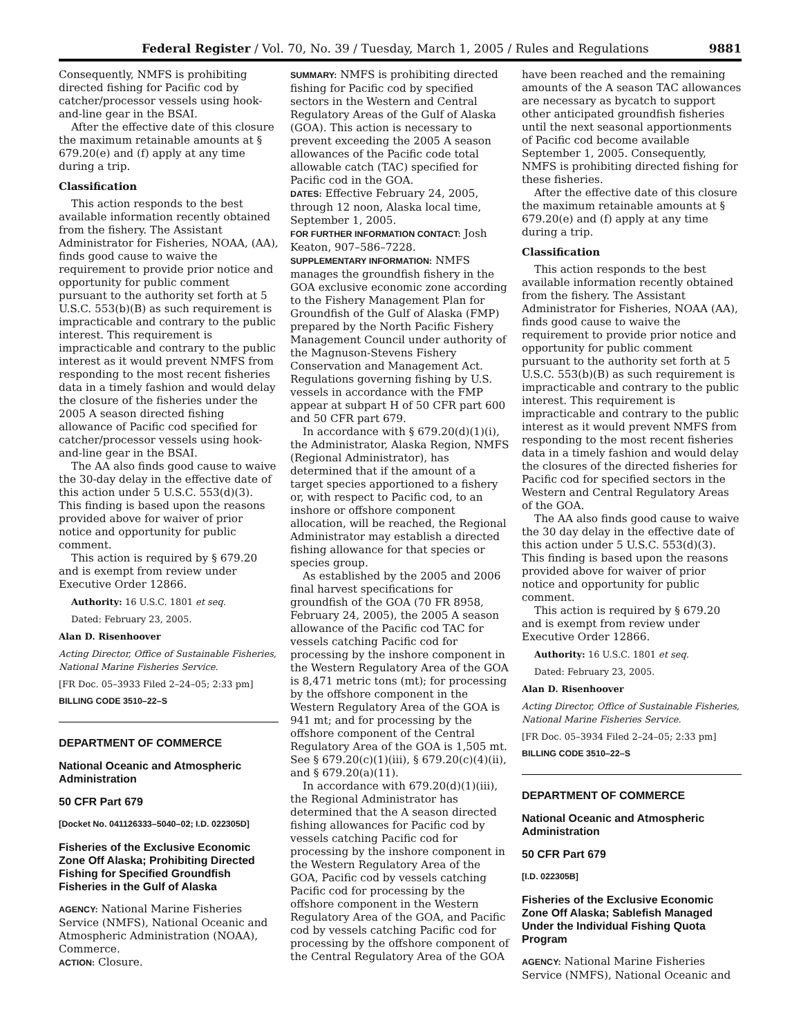Federal Register / Vol. 70, No. 39 / Tuesday, March 1, 2005 / Rules and Regulations 9881
Consequently, NMFS is prohibiting directed fishing for Pacific cod by catcher/processor vessels using hook-and-line gear in the BSAI.
After the effective date of this closure the maximum retainable amounts at § 679.20(e) and (f) apply at any time during a trip.
Classification
This action responds to the best available information recently obtained from the fishery. The Assistant Administrator for Fisheries, NOAA, (AA), finds good cause to waive the requirement to provide prior notice and opportunity for public comment pursuant to the authority set forth at 5 U.S.C. 553(b)(B) as such requirement is impracticable and contrary to the public interest. This requirement is impracticable and contrary to the public interest as it would prevent NMFS from responding to the most recent fisheries data in a timely fashion and would delay the closure of the fisheries under the 2005 A season directed fishing allowance of Pacific cod specified for catcher/processor vessels using hook-and-line gear in the BSAI.
The AA also finds good cause to waive the 30-day delay in the effective date of this action under 5 U.S.C. 553(d)(3). This finding is based upon the reasons provided above for waiver of prior notice and opportunity for public comment.
This action is required by § 679.20 and is exempt from review under Executive Order 12866.
Authority: 16 U.S.C. 1801 et seq.
Dated: February 23, 2005.
Alan D. Risenhoover
Acting Director, Office of Sustainable Fisheries, National Marine Fisheries Service.
[FR Doc. 05–3933 Filed 2–24–05; 2:33 pm]
BILLING CODE 3510–22–S
DEPARTMENT OF COMMERCE
National Oceanic and Atmospheric Administration
50 CFR Part 679
[Docket No. 041126333–5040–02; I.D. 022305D]
Fisheries of the Exclusive Economic Zone Off Alaska; Prohibiting Directed Fishing for Specified Groundfish Fisheries in the Gulf of Alaska
AGENCY: National Marine Fisheries Service (NMFS), National Oceanic and Atmospheric Administration (NOAA), Commerce.
ACTION: Closure.
SUMMARY: NMFS is prohibiting directed fishing for Pacific cod by specified sectors in the Western and Central Regulatory Areas of the Gulf of Alaska (GOA). This action is necessary to prevent exceeding the 2005 A season allowances of the Pacific code total allowable catch (TAC) specified for Pacific cod in the GOA.
DATES: Effective February 24, 2005, through 12 noon, Alaska local time, September 1, 2005.
FOR FURTHER INFORMATION CONTACT: Josh Keaton, 907–586–7228.
SUPPLEMENTARY INFORMATION: NMFS manages the groundfish fishery in the GOA exclusive economic zone according to the Fishery Management Plan for Groundfish of the Gulf of Alaska (FMP) prepared by the North Pacific Fishery Management Council under authority of the Magnuson-Stevens Fishery Conservation and Management Act. Regulations governing fishing by U.S. vessels in accordance with the FMP appear at subpart H of 50 CFR part 600 and 50 CFR part 679.
In accordance with § 679.20(d)(1)(i), the Administrator, Alaska Region, NMFS (Regional Administrator), has determined that if the amount of a target species apportioned to a fishery or, with respect to Pacific cod, to an inshore or offshore component allocation, will be reached, the Regional Administrator may establish a directed fishing allowance for that species or species group.
As established by the 2005 and 2006 final harvest specifications for groundfish of the GOA (70 FR 8958, February 24, 2005), the 2005 A season allowance of the Pacific cod TAC for vessels catching Pacific cod for processing by the inshore component in the Western Regulatory Area of the GOA is 8,471 metric tons (mt); for processing by the offshore component in the Western Regulatory Area of the GOA is 941 mt; and for processing by the offshore component of the Central Regulatory Area of the GOA is 1,505 mt. See § 679.20(c)(1)(iii), § 679.20(c)(4)(ii), and § 679.20(a)(11).
In accordance with 679.20(d)(1)(iii), the Regional Administrator has determined that the A season directed fishing allowances for Pacific cod by vessels catching Pacific cod for processing by the inshore component in the Western Regulatory Area of the GOA, Pacific cod by vessels catching Pacific cod for processing by the offshore component in the Western Regulatory Area of the GOA, and Pacific cod by vessels catching Pacific cod for processing by the offshore component of the Central Regulatory Area of the GOA
have been reached and the remaining amounts of the A season TAC allowances are necessary as bycatch to support other anticipated groundfish fisheries until the next seasonal apportionments of Pacific cod become available September 1, 2005. Consequently, NMFS is prohibiting directed fishing for these fisheries.
After the effective date of this closure the maximum retainable amounts at § 679.20(e) and (f) apply at any time during a trip.
Classification
This action responds to the best available information recently obtained from the fishery. The Assistant Administrator for Fisheries, NOAA (AA), finds good cause to waive the requirement to provide prior notice and opportunity for public comment pursuant to the authority set forth at 5 U.S.C. 553(b)(B) as such requirement is impracticable and contrary to the public interest. This requirement is impracticable and contrary to the public interest as it would prevent NMFS from responding to the most recent fisheries data in a timely fashion and would delay the closures of the directed fisheries for Pacific cod for specified sectors in the Western and Central Regulatory Areas of the GOA.
The AA also finds good cause to waive the 30 day delay in the effective date of this action under 5 U.S.C. 553(d)(3). This finding is based upon the reasons provided above for waiver of prior notice and opportunity for public comment.
This action is required by § 679.20 and is exempt from review under Executive Order 12866.
Authority: 16 U.S.C. 1801 et seq.
Dated: February 23, 2005.
Alan D. Risenhoover
Acting Director, Office of Sustainable Fisheries, National Marine Fisheries Service.
[FR Doc. 05–3934 Filed 2–24–05; 2:33 pm]
BILLING CODE 3510–22–S
DEPARTMENT OF COMMERCE
National Oceanic and Atmospheric Administration
50 CFR Part 679
[I.D. 022305B]
Fisheries of the Exclusive Economic Zone Off Alaska; Sablefish Managed Under the Individual Fishing Quota Program
AGENCY: National Marine Fisheries Service (NMFS), National Oceanic and